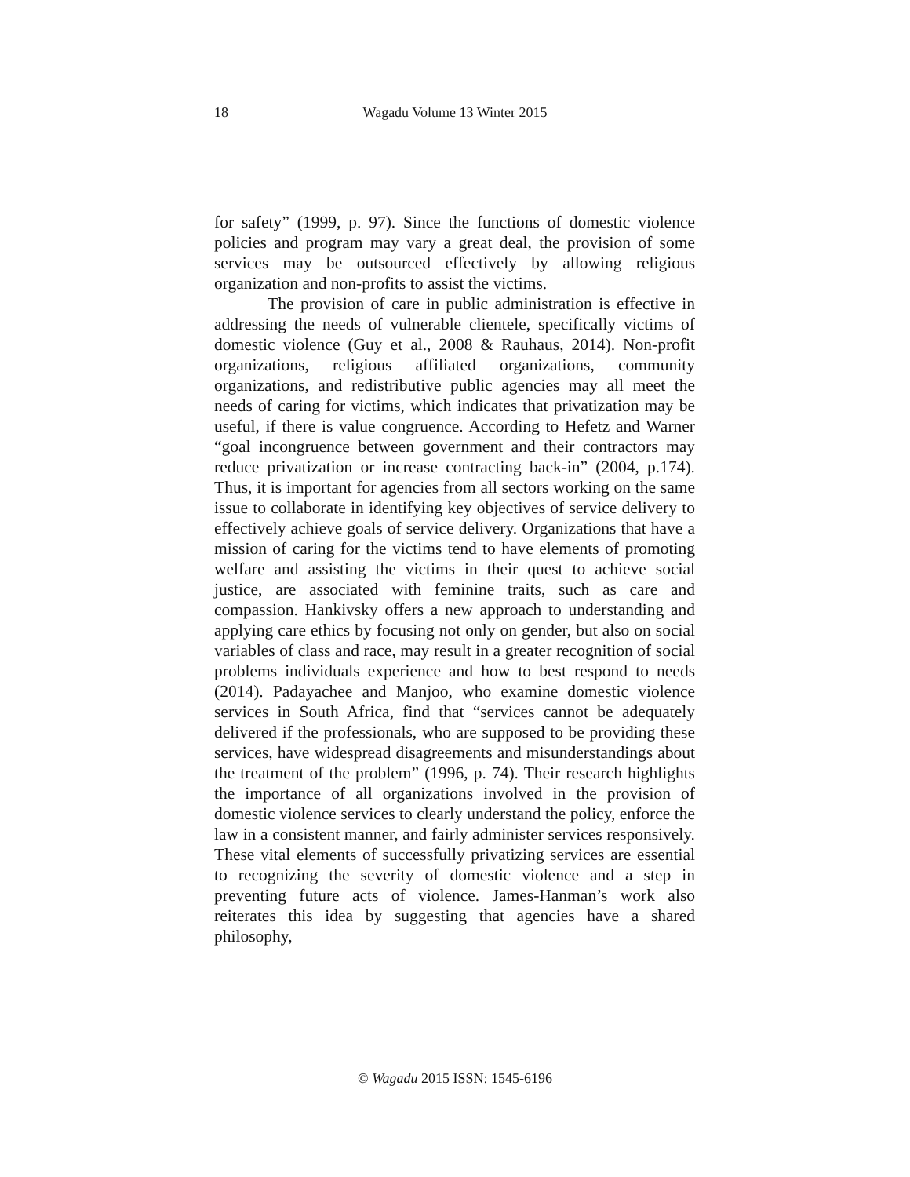18
Wagadu Volume 13 Winter 2015
for safety” (1999, p. 97). Since the functions of domestic violence policies and program may vary a great deal, the provision of some services may be outsourced effectively by allowing religious organization and non-profits to assist the victims.
The provision of care in public administration is effective in addressing the needs of vulnerable clientele, specifically victims of domestic violence (Guy et al., 2008 & Rauhaus, 2014). Non-profit organizations, religious affiliated organizations, community organizations, and redistributive public agencies may all meet the needs of caring for victims, which indicates that privatization may be useful, if there is value congruence. According to Hefetz and Warner “goal incongruence between government and their contractors may reduce privatization or increase contracting back-in” (2004, p.174). Thus, it is important for agencies from all sectors working on the same issue to collaborate in identifying key objectives of service delivery to effectively achieve goals of service delivery. Organizations that have a mission of caring for the victims tend to have elements of promoting welfare and assisting the victims in their quest to achieve social justice, are associated with feminine traits, such as care and compassion. Hankivsky offers a new approach to understanding and applying care ethics by focusing not only on gender, but also on social variables of class and race, may result in a greater recognition of social problems individuals experience and how to best respond to needs (2014). Padayachee and Manjoo, who examine domestic violence services in South Africa, find that “services cannot be adequately delivered if the professionals, who are supposed to be providing these services, have widespread disagreements and misunderstandings about the treatment of the problem” (1996, p. 74). Their research highlights the importance of all organizations involved in the provision of domestic violence services to clearly understand the policy, enforce the law in a consistent manner, and fairly administer services responsively. These vital elements of successfully privatizing services are essential to recognizing the severity of domestic violence and a step in preventing future acts of violence. James-Hanman’s work also reiterates this idea by suggesting that agencies have a shared philosophy,
© Wagadu 2015 ISSN: 1545-6196